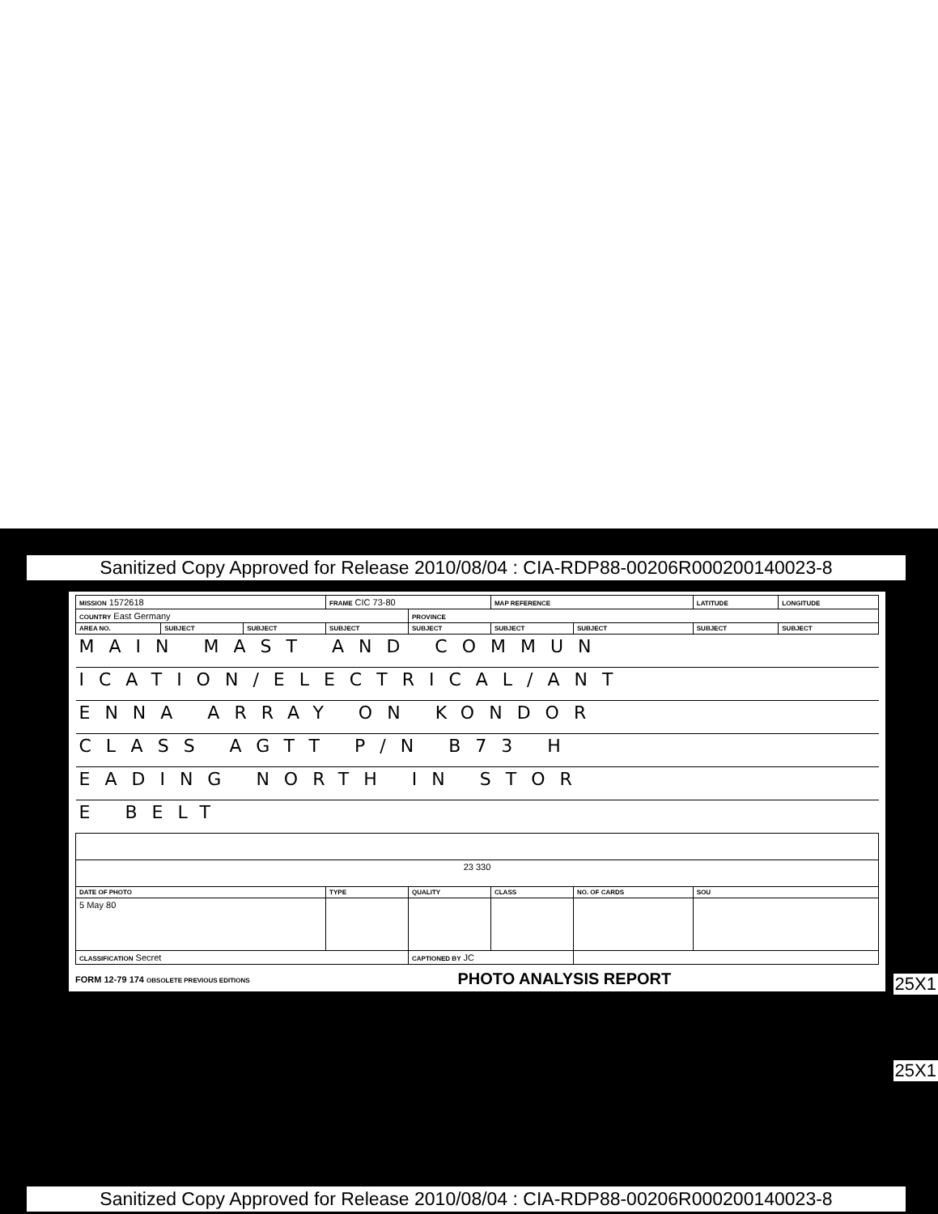Sanitized Copy Approved for Release 2010/08/04 : CIA-RDP88-00206R000200140023-8
| MISSION 1572618 | | | FRAME CIC 73-80 | | MAP REFERENCE | | LATITUDE | LONGITUDE |
| COUNTRY East Germany | | | | PROVINCE | | | | |
| AREA NO. | SUBJECT | SUBJECT | SUBJECT | SUBJECT | SUBJECT | SUBJECT | SUBJECT | SUBJECT |
| MAIN MAST AND COMMUN | | | | | | | | |
| ICATION/ELECTRICAL/ANT | | | | | | | | |
| ENNA ARRAY ON KONDOR | | | | | | | | |
| CLASS AGTT P/N B73 H | | | | | | | | |
| EADING NORTH IN STOR | | | | | | | | |
| E BELT | | | | | | | | |
| 23 330 | | | | | | | | |
| DATE OF PHOTO | | | TYPE | QUALITY | CLASS | NO. OF CARDS | SOU | |
| 5 May 80 | | | | | | | | |
| CLASSIFICATION Secret | | | | CAPTIONED BY JC | | | | |
FORM 12-79 174 OBSOLETE PREVIOUS EDITIONS
PHOTO ANALYSIS REPORT
25X1
25X1
Sanitized Copy Approved for Release 2010/08/04 : CIA-RDP88-00206R000200140023-8